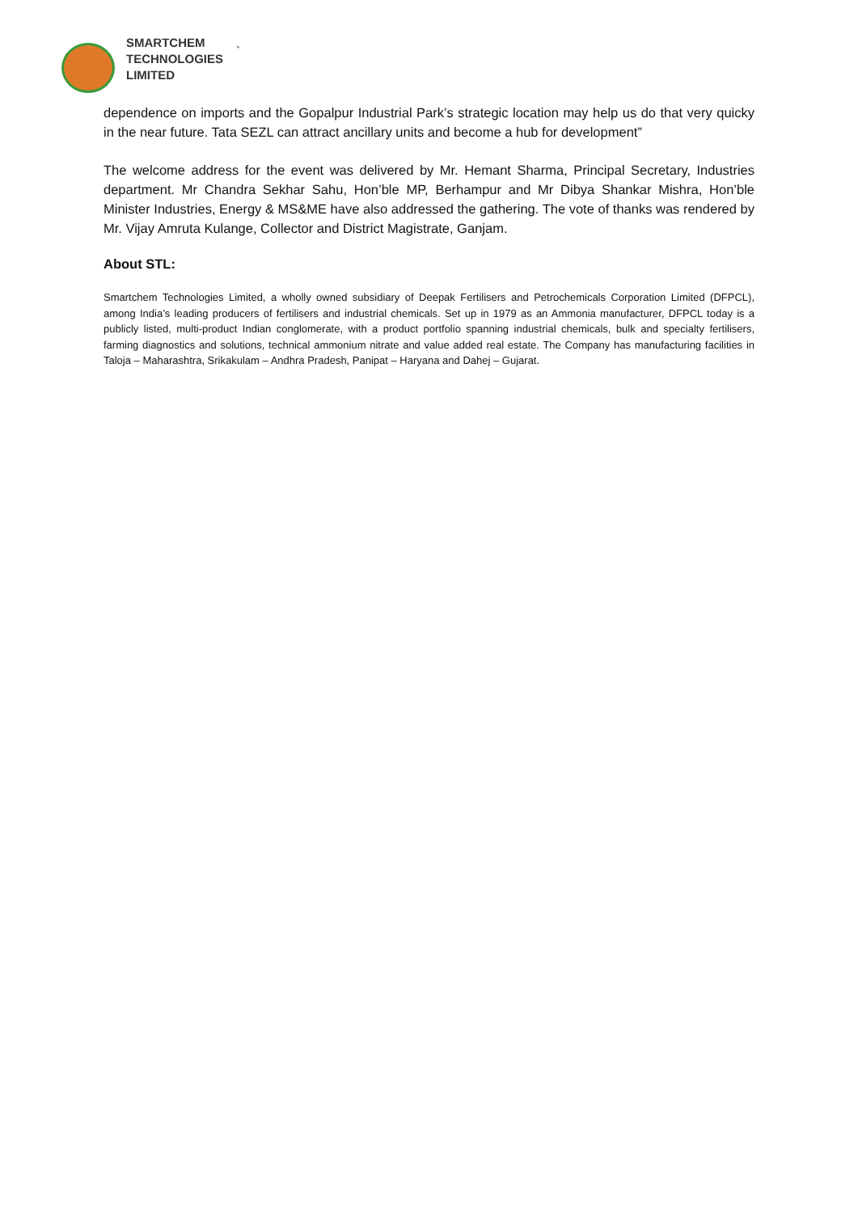SMARTCHEM
TECHNOLOGIES
LIMITED
`
dependence on imports and the Gopalpur Industrial Park’s strategic location may help us do that very quicky in the near future. Tata SEZL can attract ancillary units and become a hub for development”
The welcome address for the event was delivered by Mr. Hemant Sharma, Principal Secretary, Industries department. Mr Chandra Sekhar Sahu, Hon’ble MP, Berhampur and Mr Dibya Shankar Mishra, Hon’ble Minister Industries, Energy & MS&ME have also addressed the gathering. The vote of thanks was rendered by Mr. Vijay Amruta Kulange, Collector and District Magistrate, Ganjam.
About STL:
Smartchem Technologies Limited, a wholly owned subsidiary of Deepak Fertilisers and Petrochemicals Corporation Limited (DFPCL), among India’s leading producers of fertilisers and industrial chemicals. Set up in 1979 as an Ammonia manufacturer, DFPCL today is a publicly listed, multi-product Indian conglomerate, with a product portfolio spanning industrial chemicals, bulk and specialty fertilisers, farming diagnostics and solutions, technical ammonium nitrate and value added real estate. The Company has manufacturing facilities in Taloja – Maharashtra, Srikakulam – Andhra Pradesh, Panipat – Haryana and Dahej – Gujarat.